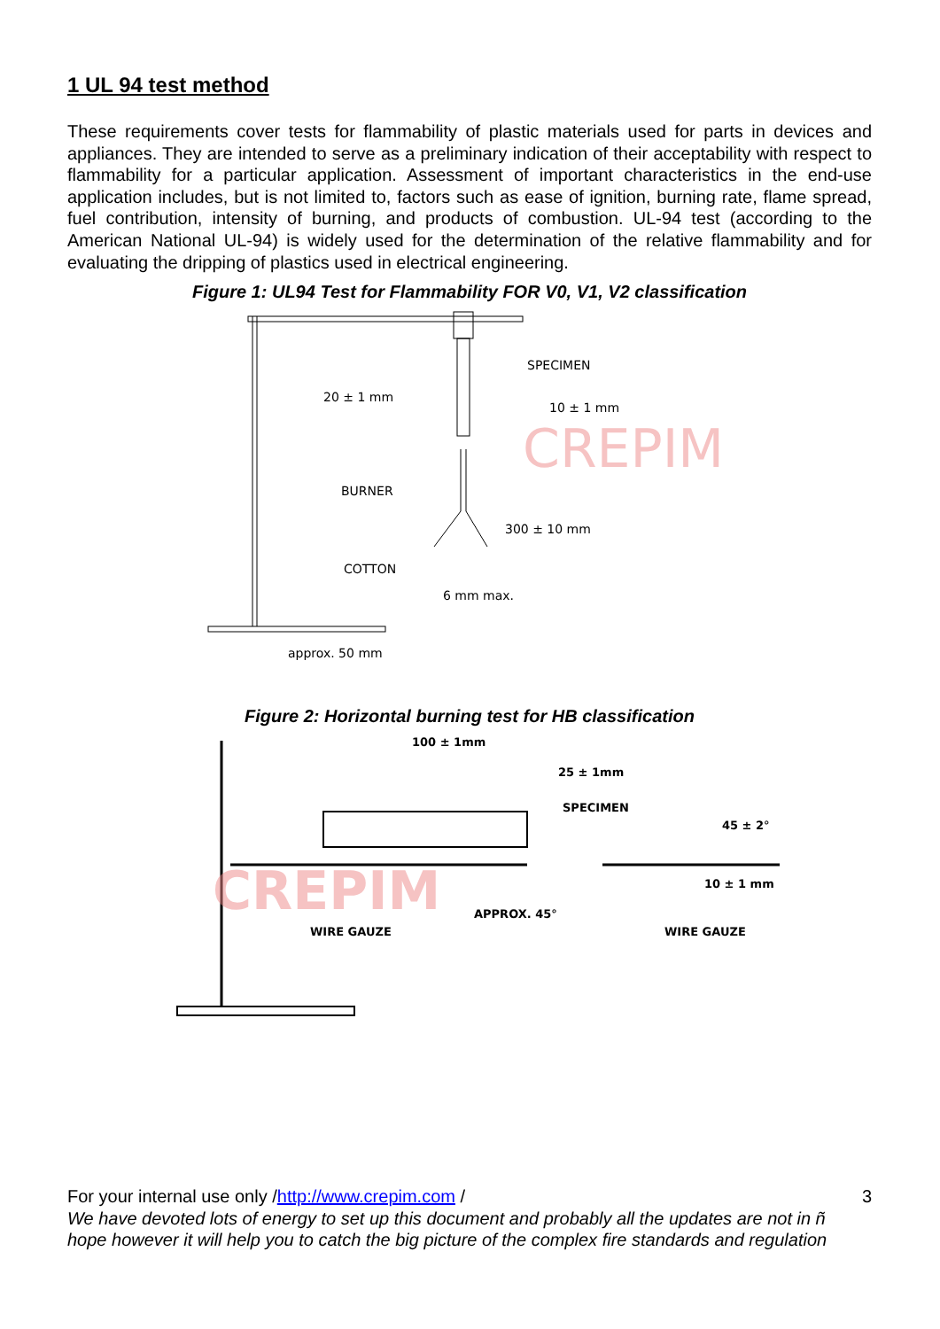1 UL 94 test method
These requirements cover tests for flammability of plastic materials used for parts in devices and appliances. They are intended to serve as a preliminary indication of their acceptability with respect to flammability for a particular application. Assessment of important characteristics in the end-use application includes, but is not limited to, factors such as ease of ignition, burning rate, flame spread, fuel contribution, intensity of burning, and products of combustion. UL-94 test (according to the American National UL-94) is widely used for the determination of the relative flammability and for evaluating the dripping of plastics used in electrical engineering.
Figure 1: UL94 Test for Flammability FOR V0, V1, V2 classification
SPECIMEN
20 ± 1 mm
10 ± 1 mm
BURNER
300 ± 10 mm
COTTON
6 mm max.
approx. 50 mm
CREPIM
Figure 2: Horizontal burning test for HB classification
100 ± 1mm
25 ± 1mm
SPECIMEN
45 ± 2°
10 ± 1 mm
APPROX. 45°
WIRE GAUZE
WIRE GAUZE
CREPIM
For your internal use only /http://www.crepim.com / 3
We have devoted lots of energy to set up this document and probably all the updates are not in ñ hope however it will help you to catch the big picture of the complex fire standards and regulation